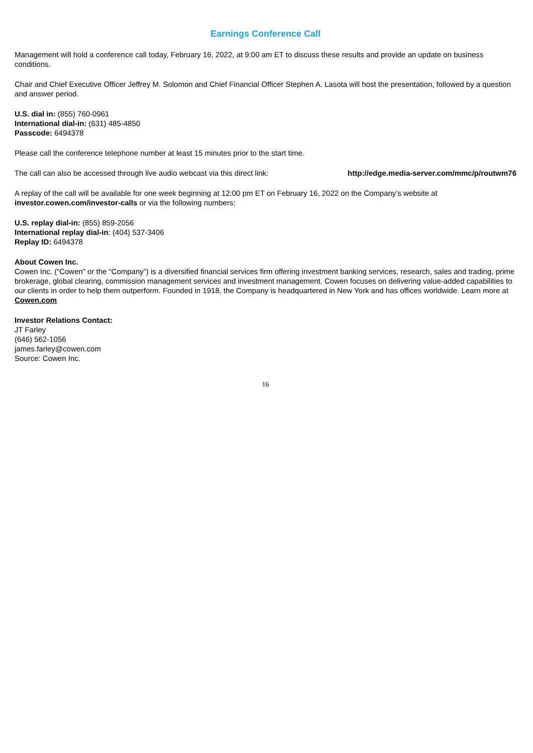Earnings Conference Call
Management will hold a conference call today, February 16, 2022, at 9:00 am ET to discuss these results and provide an update on business conditions.
Chair and Chief Executive Officer Jeffrey M. Solomon and Chief Financial Officer Stephen A. Lasota will host the presentation, followed by a question and answer period.
U.S. dial in: (855) 760-0961
International dial-in: (631) 485-4850
Passcode: 6494378
Please call the conference telephone number at least 15 minutes prior to the start time.
The call can also be accessed through live audio webcast via this direct link: http://edge.media-server.com/mmc/p/routwm76
A replay of the call will be available for one week beginning at 12:00 pm ET on February 16, 2022 on the Company’s website at investor.cowen.com/investor-calls or via the following numbers:
U.S. replay dial-in: (855) 859-2056
International replay dial-in: (404) 537-3406
Replay ID: 6494378
About Cowen Inc.
Cowen Inc. (“Cowen” or the “Company”) is a diversified financial services firm offering investment banking services, research, sales and trading, prime brokerage, global clearing, commission management services and investment management. Cowen focuses on delivering value-added capabilities to our clients in order to help them outperform. Founded in 1918, the Company is headquartered in New York and has offices worldwide. Learn more at Cowen.com
Investor Relations Contact:
JT Farley
(646) 562-1056
james.farley@cowen.com
Source: Cowen Inc.
16